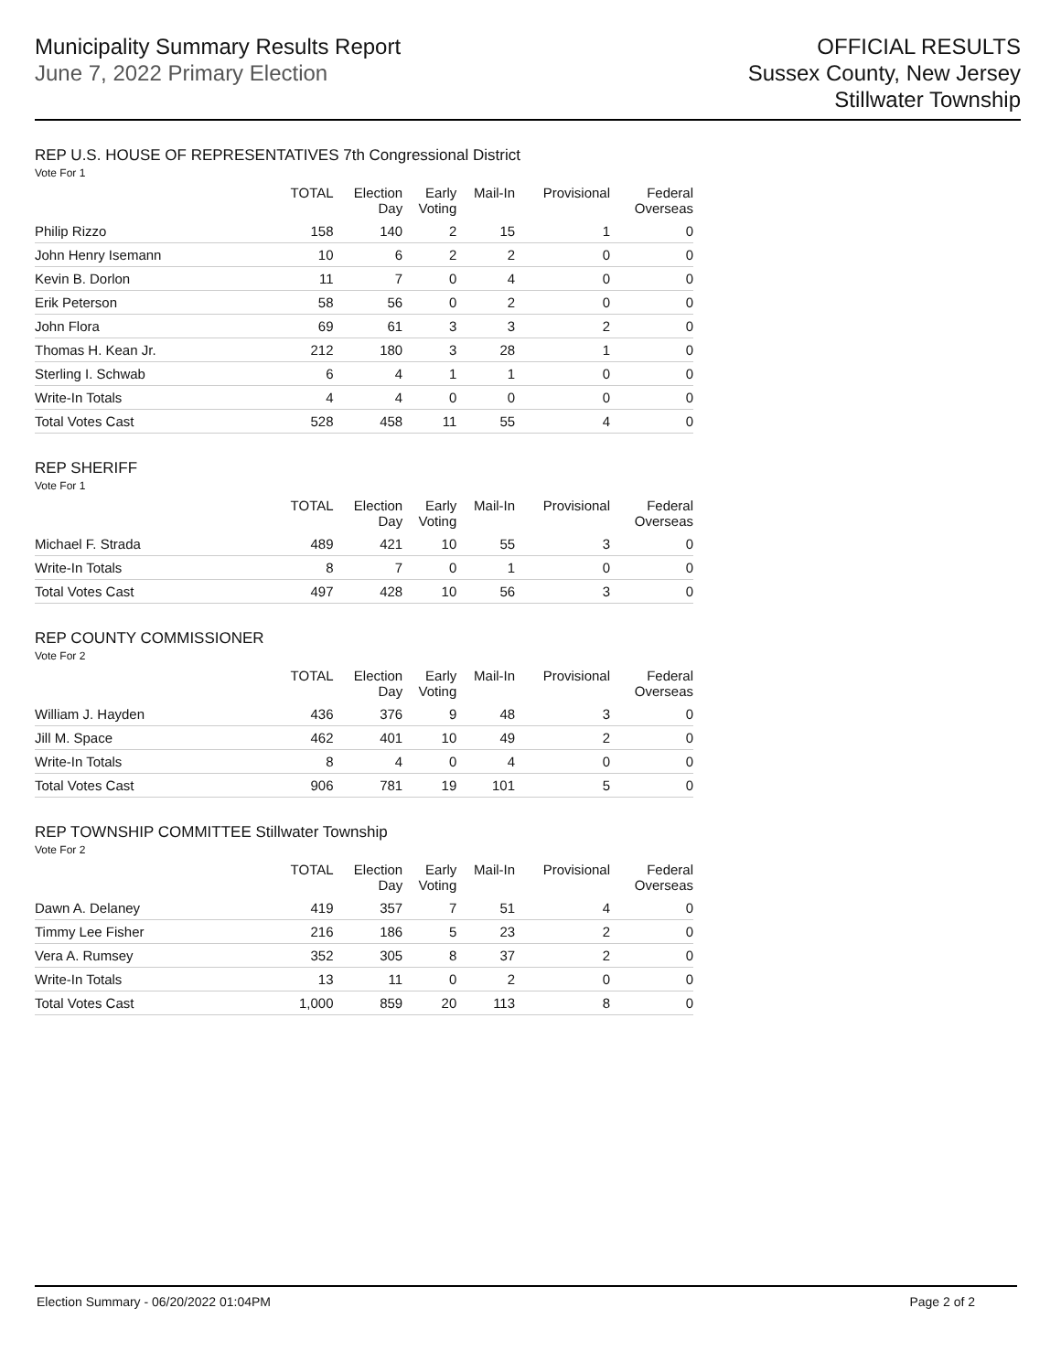Municipality Summary Results Report
June 7, 2022 Primary Election
OFFICIAL RESULTS
Sussex County, New Jersey
Stillwater Township
REP U.S. HOUSE OF REPRESENTATIVES 7th Congressional District
Vote For 1
| | TOTAL | Election Day | Early Voting | Mail-In | Provisional | Federal Overseas |
| --- | --- | --- | --- | --- | --- | --- |
| Philip Rizzo | 158 | 140 | 2 | 15 | 1 | 0 |
| John Henry Isemann | 10 | 6 | 2 | 2 | 0 | 0 |
| Kevin B. Dorlon | 11 | 7 | 0 | 4 | 0 | 0 |
| Erik Peterson | 58 | 56 | 0 | 2 | 0 | 0 |
| John Flora | 69 | 61 | 3 | 3 | 2 | 0 |
| Thomas H. Kean Jr. | 212 | 180 | 3 | 28 | 1 | 0 |
| Sterling I. Schwab | 6 | 4 | 1 | 1 | 0 | 0 |
| Write-In Totals | 4 | 4 | 0 | 0 | 0 | 0 |
| Total Votes Cast | 528 | 458 | 11 | 55 | 4 | 0 |
REP SHERIFF
Vote For 1
| | TOTAL | Election Day | Early Voting | Mail-In | Provisional | Federal Overseas |
| --- | --- | --- | --- | --- | --- | --- |
| Michael F. Strada | 489 | 421 | 10 | 55 | 3 | 0 |
| Write-In Totals | 8 | 7 | 0 | 1 | 0 | 0 |
| Total Votes Cast | 497 | 428 | 10 | 56 | 3 | 0 |
REP COUNTY COMMISSIONER
Vote For 2
| | TOTAL | Election Day | Early Voting | Mail-In | Provisional | Federal Overseas |
| --- | --- | --- | --- | --- | --- | --- |
| William J. Hayden | 436 | 376 | 9 | 48 | 3 | 0 |
| Jill M. Space | 462 | 401 | 10 | 49 | 2 | 0 |
| Write-In Totals | 8 | 4 | 0 | 4 | 0 | 0 |
| Total Votes Cast | 906 | 781 | 19 | 101 | 5 | 0 |
REP TOWNSHIP COMMITTEE Stillwater Township
Vote For 2
| | TOTAL | Election Day | Early Voting | Mail-In | Provisional | Federal Overseas |
| --- | --- | --- | --- | --- | --- | --- |
| Dawn A. Delaney | 419 | 357 | 7 | 51 | 4 | 0 |
| Timmy Lee Fisher | 216 | 186 | 5 | 23 | 2 | 0 |
| Vera A. Rumsey | 352 | 305 | 8 | 37 | 2 | 0 |
| Write-In Totals | 13 | 11 | 0 | 2 | 0 | 0 |
| Total Votes Cast | 1,000 | 859 | 20 | 113 | 8 | 0 |
Election Summary - 06/20/2022 01:04PM Page 2 of 2